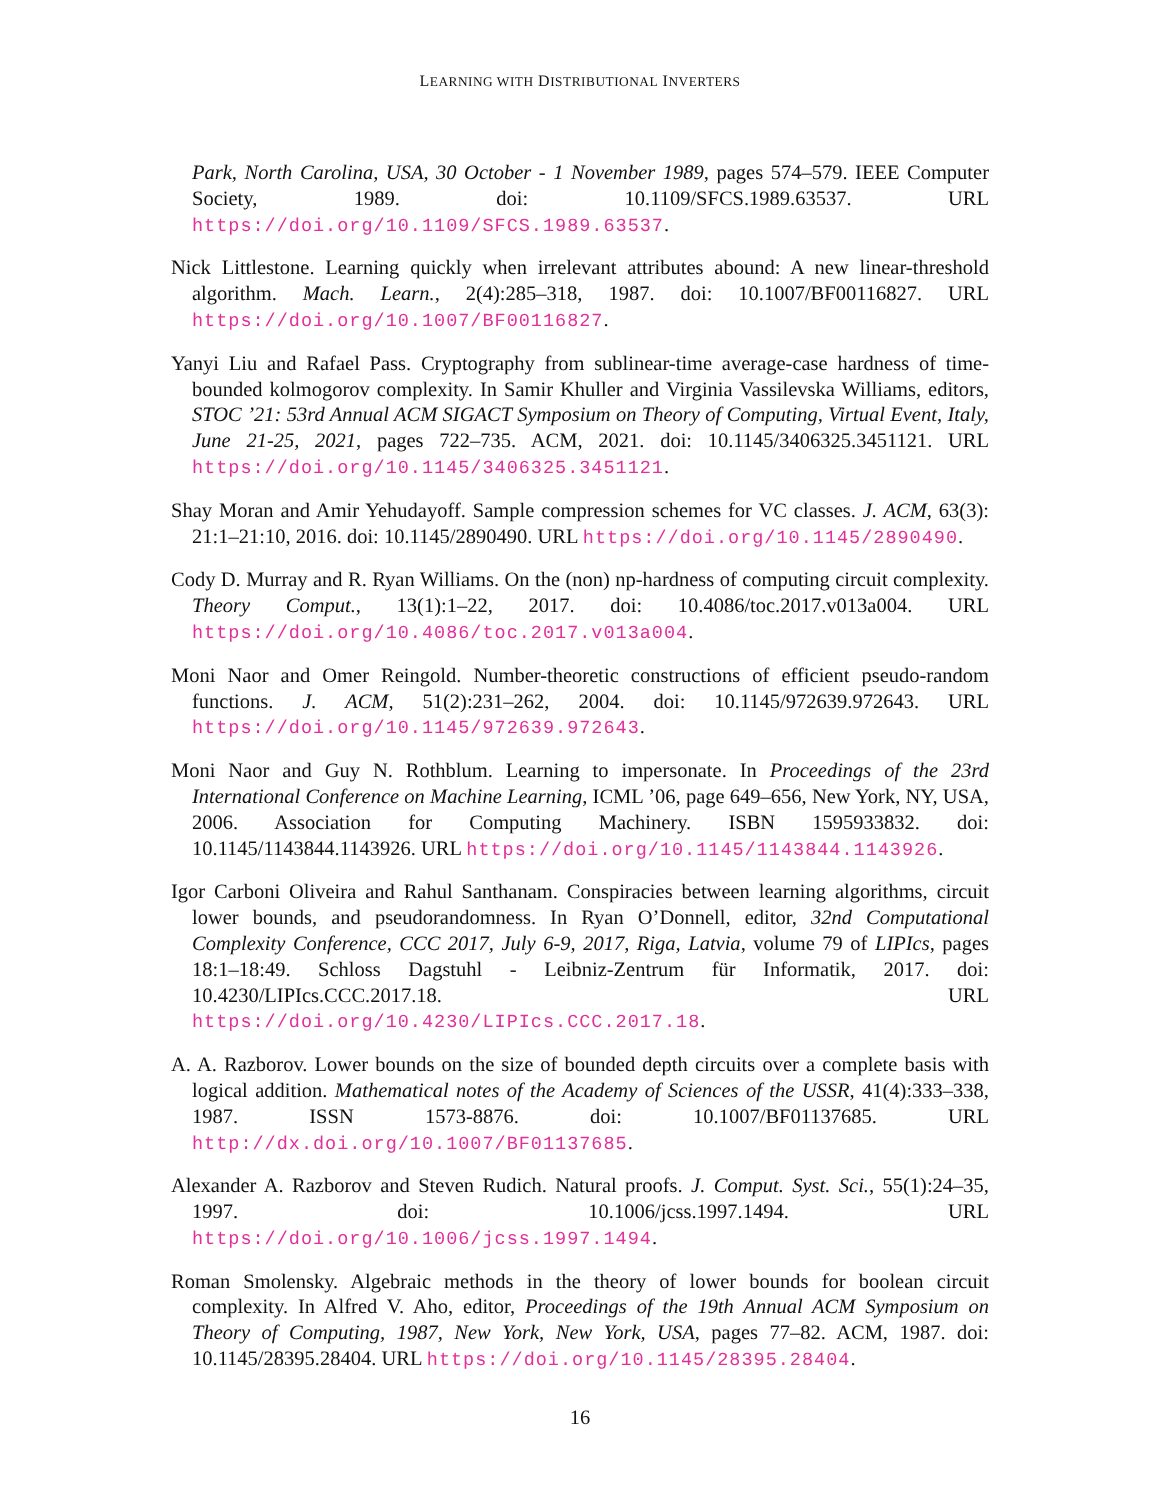LEARNING WITH DISTRIBUTIONAL INVERTERS
Park, North Carolina, USA, 30 October - 1 November 1989, pages 574–579. IEEE Computer Society, 1989. doi: 10.1109/SFCS.1989.63537. URL https://doi.org/10.1109/SFCS.1989.63537.
Nick Littlestone. Learning quickly when irrelevant attributes abound: A new linear-threshold algorithm. Mach. Learn., 2(4):285–318, 1987. doi: 10.1007/BF00116827. URL https://doi.org/10.1007/BF00116827.
Yanyi Liu and Rafael Pass. Cryptography from sublinear-time average-case hardness of time-bounded kolmogorov complexity. In Samir Khuller and Virginia Vassilevska Williams, editors, STOC ’21: 53rd Annual ACM SIGACT Symposium on Theory of Computing, Virtual Event, Italy, June 21-25, 2021, pages 722–735. ACM, 2021. doi: 10.1145/3406325.3451121. URL https://doi.org/10.1145/3406325.3451121.
Shay Moran and Amir Yehudayoff. Sample compression schemes for VC classes. J. ACM, 63(3): 21:1–21:10, 2016. doi: 10.1145/2890490. URL https://doi.org/10.1145/2890490.
Cody D. Murray and R. Ryan Williams. On the (non) np-hardness of computing circuit complexity. Theory Comput., 13(1):1–22, 2017. doi: 10.4086/toc.2017.v013a004. URL https://doi.org/10.4086/toc.2017.v013a004.
Moni Naor and Omer Reingold. Number-theoretic constructions of efficient pseudo-random functions. J. ACM, 51(2):231–262, 2004. doi: 10.1145/972639.972643. URL https://doi.org/10.1145/972639.972643.
Moni Naor and Guy N. Rothblum. Learning to impersonate. In Proceedings of the 23rd International Conference on Machine Learning, ICML ’06, page 649–656, New York, NY, USA, 2006. Association for Computing Machinery. ISBN 1595933832. doi: 10.1145/1143844.1143926. URL https://doi.org/10.1145/1143844.1143926.
Igor Carboni Oliveira and Rahul Santhanam. Conspiracies between learning algorithms, circuit lower bounds, and pseudorandomness. In Ryan O’Donnell, editor, 32nd Computational Complexity Conference, CCC 2017, July 6-9, 2017, Riga, Latvia, volume 79 of LIPIcs, pages 18:1–18:49. Schloss Dagstuhl - Leibniz-Zentrum für Informatik, 2017. doi: 10.4230/LIPIcs.CCC.2017.18. URL https://doi.org/10.4230/LIPIcs.CCC.2017.18.
A. A. Razborov. Lower bounds on the size of bounded depth circuits over a complete basis with logical addition. Mathematical notes of the Academy of Sciences of the USSR, 41(4):333–338, 1987. ISSN 1573-8876. doi: 10.1007/BF01137685. URL http://dx.doi.org/10.1007/BF01137685.
Alexander A. Razborov and Steven Rudich. Natural proofs. J. Comput. Syst. Sci., 55(1):24–35, 1997. doi: 10.1006/jcss.1997.1494. URL https://doi.org/10.1006/jcss.1997.1494.
Roman Smolensky. Algebraic methods in the theory of lower bounds for boolean circuit complexity. In Alfred V. Aho, editor, Proceedings of the 19th Annual ACM Symposium on Theory of Computing, 1987, New York, New York, USA, pages 77–82. ACM, 1987. doi: 10.1145/28395.28404. URL https://doi.org/10.1145/28395.28404.
16